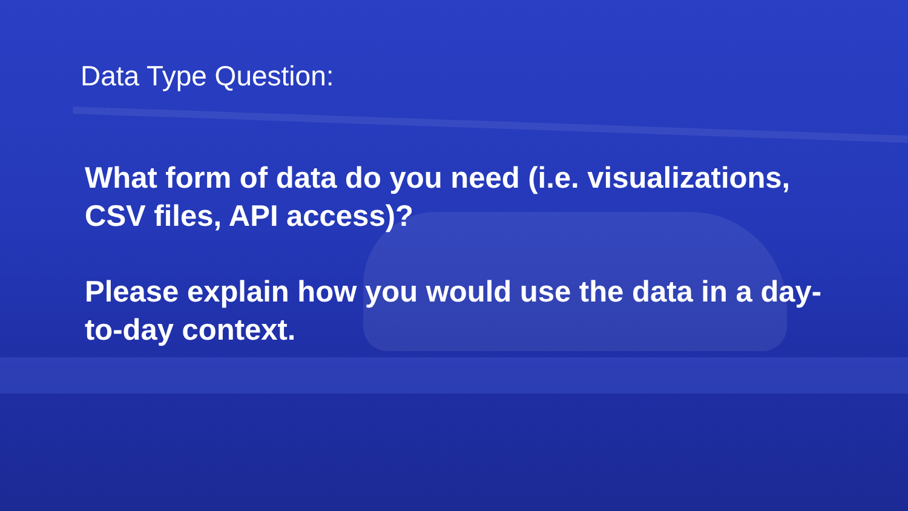Data Type Question:
What form of data do you need (i.e. visualizations, CSV files, API access)?
Please explain how you would use the data in a day-to-day context.